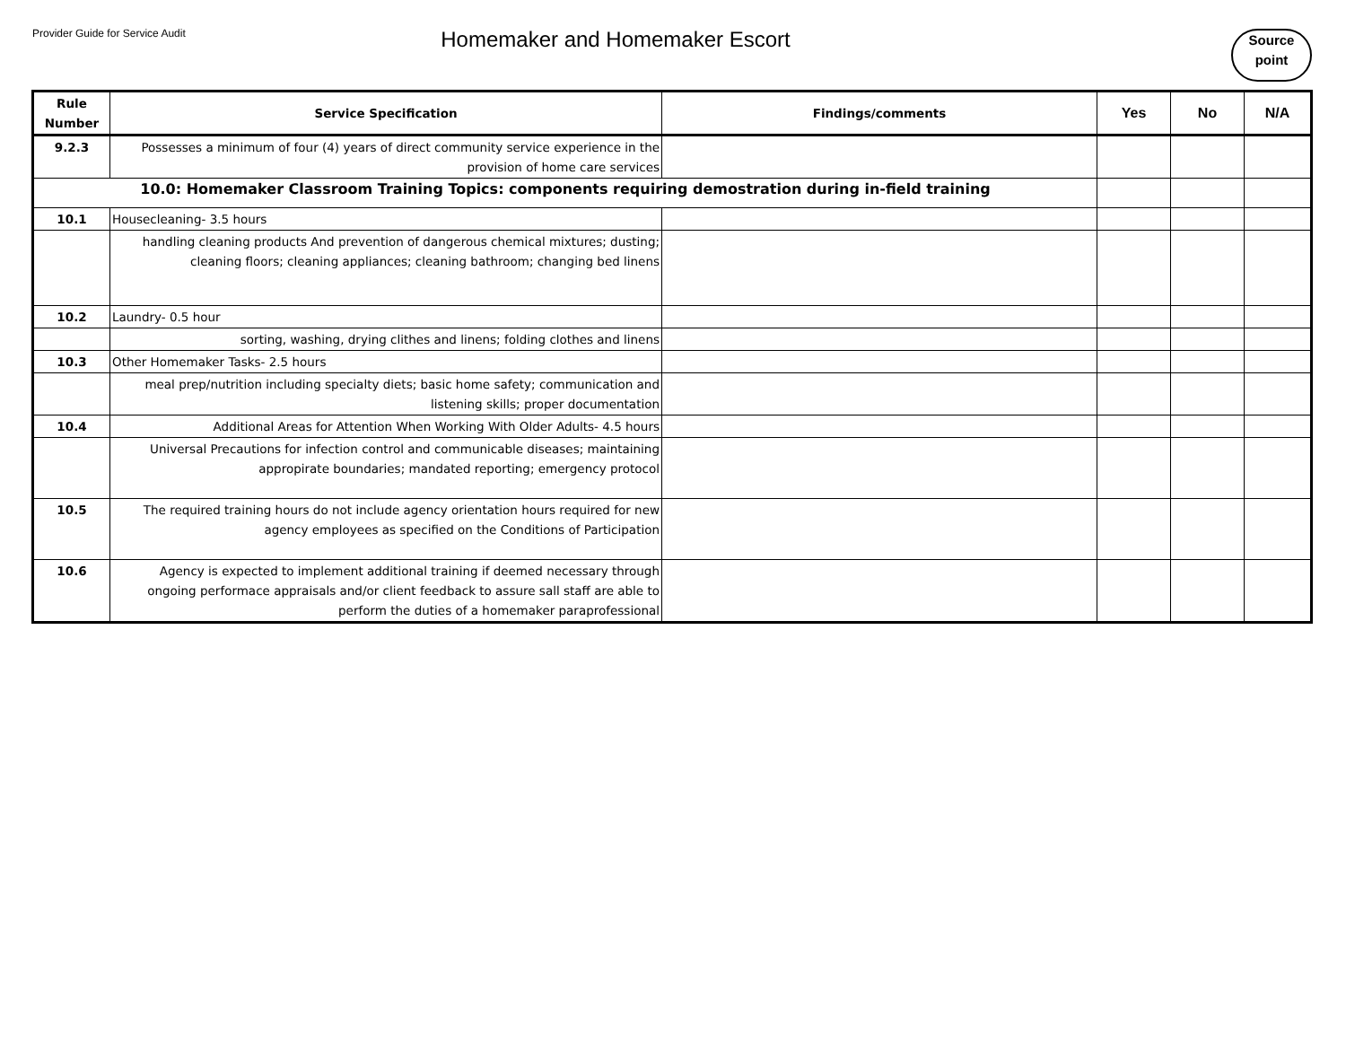Provider Guide for Service Audit
Homemaker and Homemaker Escort
Source
point
| Rule Number | Service Specification | Findings/comments | Yes | No | N/A |
| --- | --- | --- | --- | --- | --- |
| 9.2.3 | Possesses a minimum of four (4) years of direct community service experience in the provision of home care services | | | | |
| 10.0: Homemaker Classroom Training Topics: components requiring demostration during in-field training | | | | | |
| 10.1 | Housecleaning- 3.5 hours | | | | |
| | handling cleaning products And prevention of dangerous chemical mixtures; dusting; cleaning floors; cleaning appliances; cleaning bathroom; changing bed linens | | | | |
| 10.2 | Laundry- 0.5 hour | | | | |
| | sorting, washing, drying clithes and linens; folding clothes and linens | | | | |
| 10.3 | Other Homemaker Tasks- 2.5 hours | | | | |
| | meal prep/nutrition including specialty diets; basic home safety; communication and listening skills; proper documentation | | | | |
| 10.4 | Additional Areas for Attention When Working With Older Adults- 4.5 hours | | | | |
| | Universal Precautions for infection control and communicable diseases; maintaining appropirate boundaries; mandated reporting; emergency protocol | | | | |
| 10.5 | The required training hours do not include agency orientation hours required for new agency employees as specified on the Conditions of Participation | | | | |
| 10.6 | Agency is expected to implement additional training if deemed necessary through ongoing performace appraisals and/or client feedback to assure sall staff are able to perform the duties of a homemaker paraprofessional | | | | |